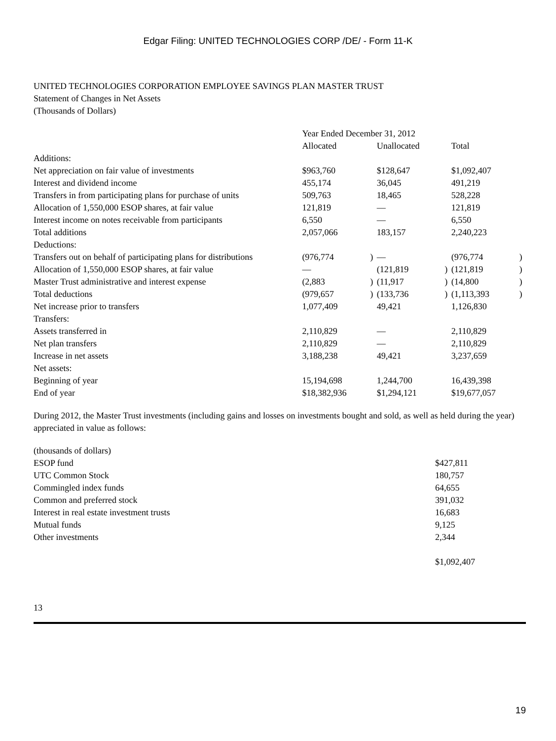Edgar Filing: UNITED TECHNOLOGIES CORP /DE/ - Form 11-K
UNITED TECHNOLOGIES CORPORATION EMPLOYEE SAVINGS PLAN MASTER TRUST
Statement of Changes in Net Assets
(Thousands of Dollars)
| | Year Ended December 31, 2012 | | | | | |
| | Allocated | | Unallocated | | Total | |
| Additions: | | | | | | |
| Net appreciation on fair value of investments | $963,760 | | $128,647 | | $1,092,407 | |
| Interest and dividend income | 455,174 | | 36,045 | | 491,219 | |
| Transfers in from participating plans for purchase of units | 509,763 | | 18,465 | | 528,228 | |
| Allocation of 1,550,000 ESOP shares, at fair value | 121,819 | | — | | 121,819 | |
| Interest income on notes receivable from participants | 6,550 | | — | | 6,550 | |
| Total additions | 2,057,066 | | 183,157 | | 2,240,223 | |
| Deductions: | | | | | | |
| Transfers out on behalf of participating plans for distributions | (976,774 | ) | — | | (976,774 | ) |
| Allocation of 1,550,000 ESOP shares, at fair value | — | | (121,819 | ) | (121,819 | ) |
| Master Trust administrative and interest expense | (2,883 | ) | (11,917 | ) | (14,800 | ) |
| Total deductions | (979,657 | ) | (133,736 | ) | (1,113,393 | ) |
| Net increase prior to transfers | 1,077,409 | | 49,421 | | 1,126,830 | |
| Transfers: | | | | | | |
| Assets transferred in | 2,110,829 | | — | | 2,110,829 | |
| Net plan transfers | 2,110,829 | | — | | 2,110,829 | |
| Increase in net assets | 3,188,238 | | 49,421 | | 3,237,659 | |
| Net assets: | | | | | | |
| Beginning of year | 15,194,698 | | 1,244,700 | | 16,439,398 | |
| End of year | $18,382,936 | | $1,294,121 | | $19,677,057 | |
During 2012, the Master Trust investments (including gains and losses on investments bought and sold, as well as held during the year) appreciated in value as follows:
| (thousands of dollars) | |
| ESOP fund | $427,811 |
| UTC Common Stock | 180,757 |
| Commingled index funds | 64,655 |
| Common and preferred stock | 391,032 |
| Interest in real estate investment trusts | 16,683 |
| Mutual funds | 9,125 |
| Other investments | 2,344 |
| | $1,092,407 |
13
19